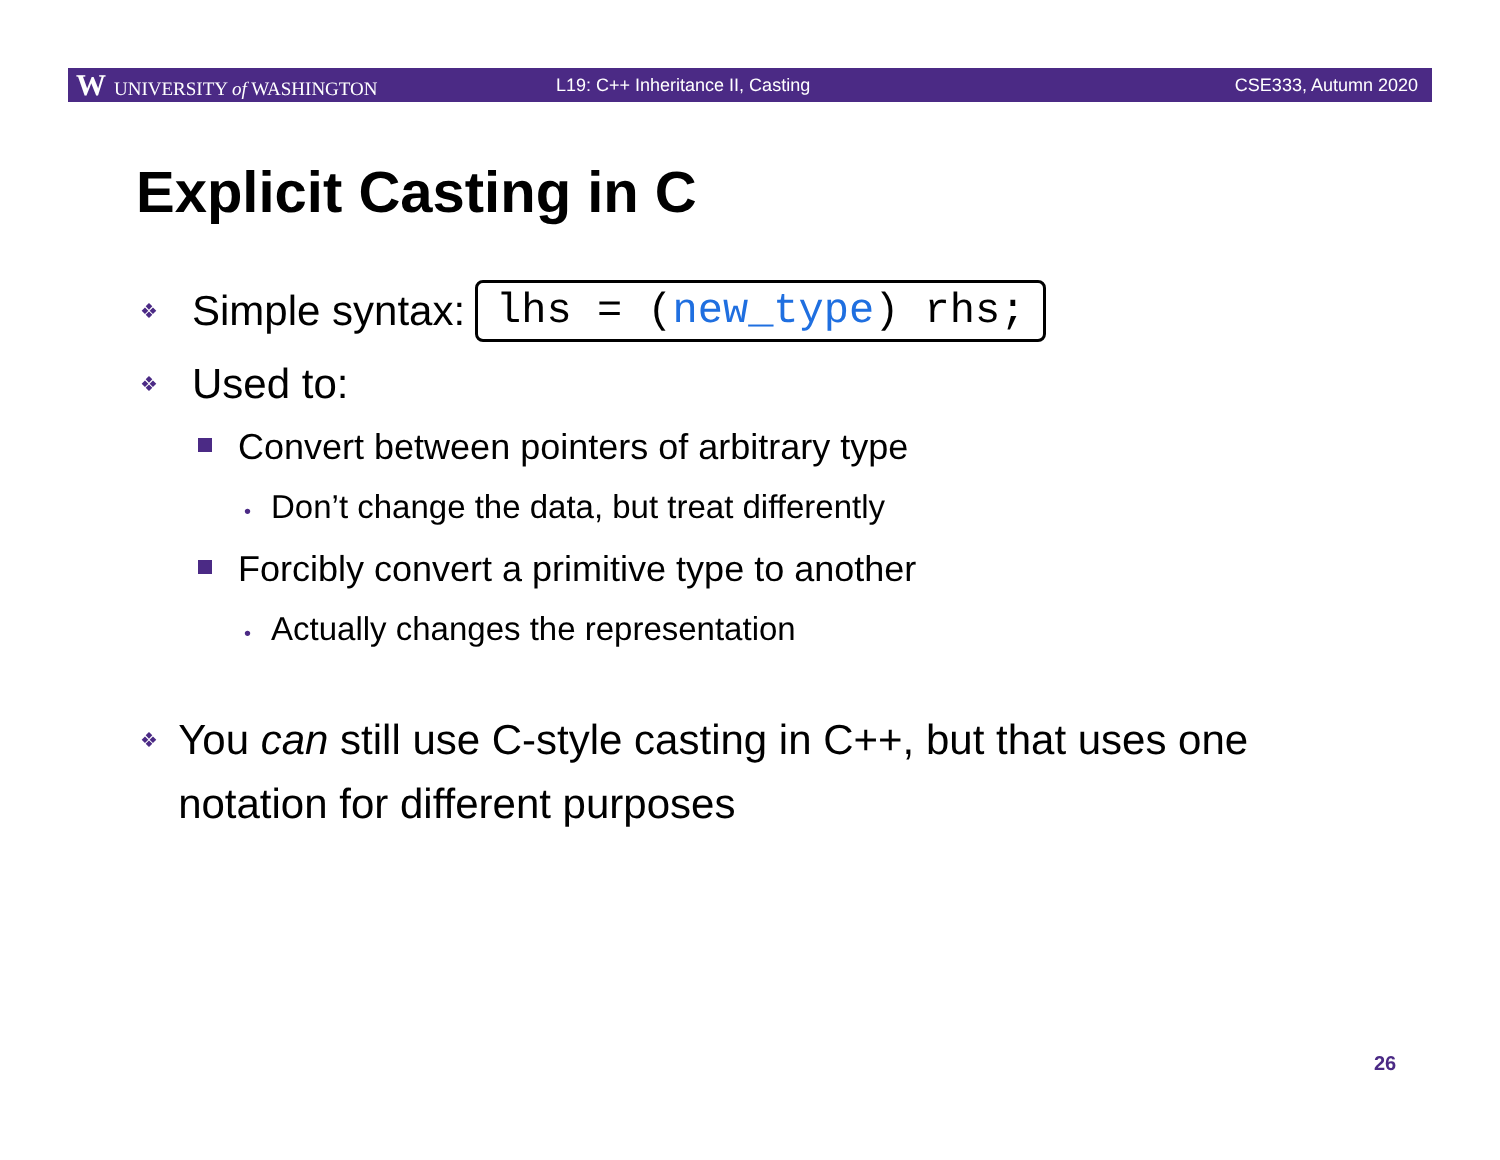W UNIVERSITY of WASHINGTON
L19: C++ Inheritance II, Casting
CSE333, Autumn 2020
Explicit Casting in C
❖ Simple syntax: lhs = (new_type) rhs;
❖ Used to:
Convert between pointers of arbitrary type
• Don’t change the data, but treat differently
Forcibly convert a primitive type to another
• Actually changes the representation
❖
You can still use C-style casting in C++, but that uses one notation for different purposes
26